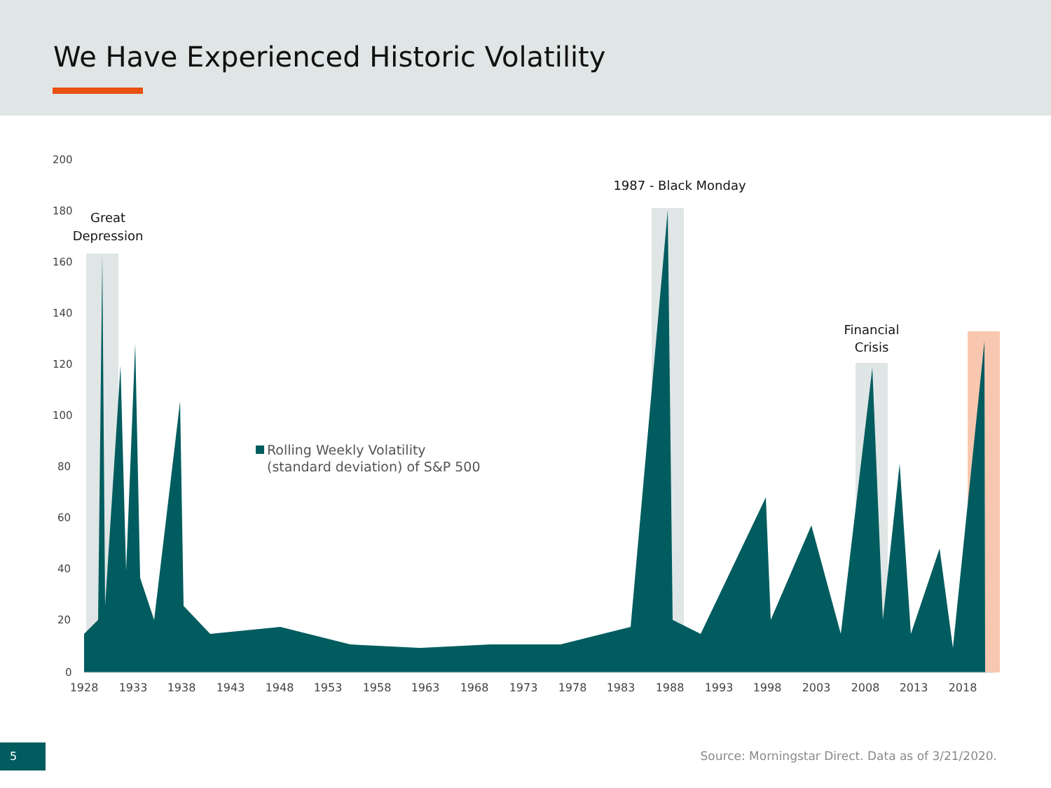We Have Experienced Historic Volatility
200
180
160
140
120
100
80
60
40
20
0
1928
1933
1938
1943
1948
1953
1958
1963
1968
1973
1978
1983
1988
1993
1998
2003
2008
2013
2018
Great
Depression
1987 - Black Monday
Financial
Crisis
Rolling Weekly Volatility
(standard deviation) of S&P 500
5
Source: Morningstar Direct. Data as of 3/21/2020.